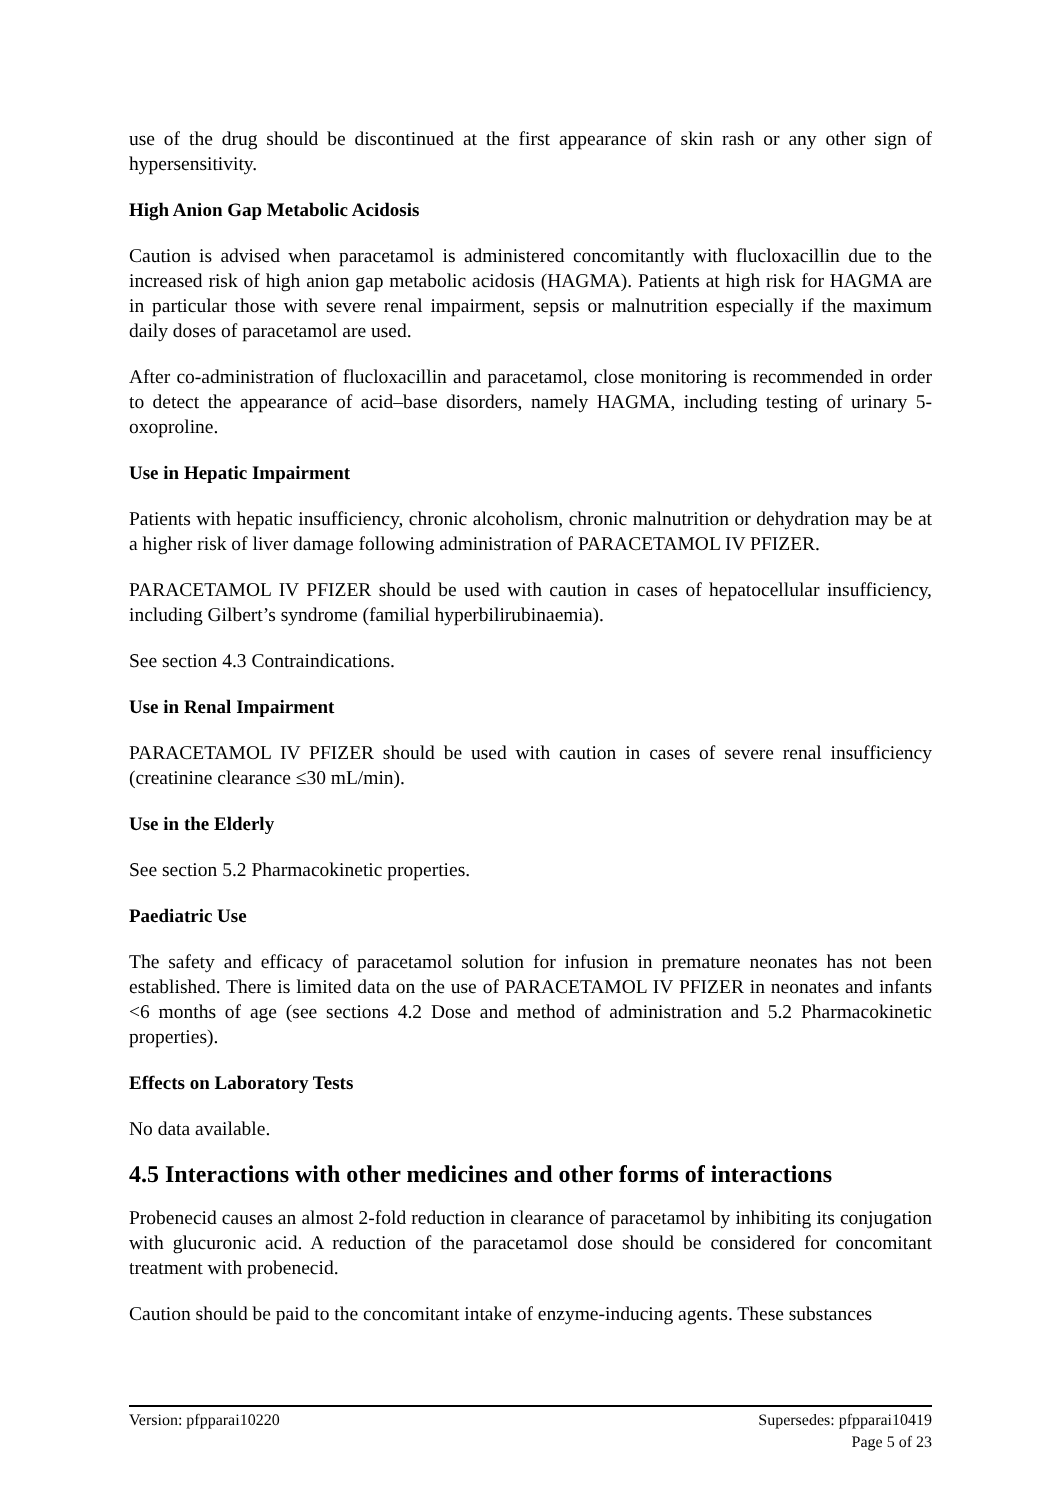use of the drug should be discontinued at the first appearance of skin rash or any other sign of hypersensitivity.
High Anion Gap Metabolic Acidosis
Caution is advised when paracetamol is administered concomitantly with flucloxacillin due to the increased risk of high anion gap metabolic acidosis (HAGMA). Patients at high risk for HAGMA are in particular those with severe renal impairment, sepsis or malnutrition especially if the maximum daily doses of paracetamol are used.
After co-administration of flucloxacillin and paracetamol, close monitoring is recommended in order to detect the appearance of acid–base disorders, namely HAGMA, including testing of urinary 5-oxoproline.
Use in Hepatic Impairment
Patients with hepatic insufficiency, chronic alcoholism, chronic malnutrition or dehydration may be at a higher risk of liver damage following administration of PARACETAMOL IV PFIZER.
PARACETAMOL IV PFIZER should be used with caution in cases of hepatocellular insufficiency, including Gilbert’s syndrome (familial hyperbilirubinaemia).
See section 4.3 Contraindications.
Use in Renal Impairment
PARACETAMOL IV PFIZER should be used with caution in cases of severe renal insufficiency (creatinine clearance ≤30 mL/min).
Use in the Elderly
See section 5.2 Pharmacokinetic properties.
Paediatric Use
The safety and efficacy of paracetamol solution for infusion in premature neonates has not been established. There is limited data on the use of PARACETAMOL IV PFIZER in neonates and infants <6 months of age (see sections 4.2 Dose and method of administration and 5.2 Pharmacokinetic properties).
Effects on Laboratory Tests
No data available.
4.5 Interactions with other medicines and other forms of interactions
Probenecid causes an almost 2-fold reduction in clearance of paracetamol by inhibiting its conjugation with glucuronic acid. A reduction of the paracetamol dose should be considered for concomitant treatment with probenecid.
Caution should be paid to the concomitant intake of enzyme-inducing agents. These substances
Version: pfpparai10220 Supersedes: pfpparai10419
Page 5 of 23